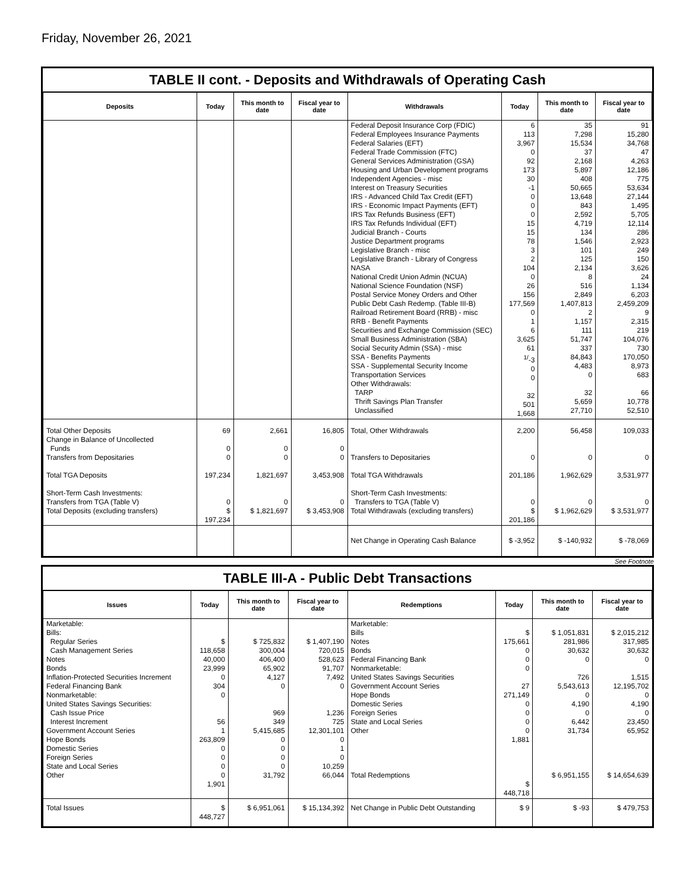Friday, November 26, 2021
TABLE II cont. - Deposits and Withdrawals of Operating Cash
| Deposits | Today | This month to date | Fiscal year to date | Withdrawals | Today | This month to date | Fiscal year to date |
| --- | --- | --- | --- | --- | --- | --- | --- |
| | | | | Federal Deposit Insurance Corp (FDIC) Federal Employees Insurance Payments Federal Salaries (EFT) Federal Trade Commission (FTC) General Services Administration (GSA) Housing and Urban Development programs Independent Agencies - misc Interest on Treasury Securities IRS - Advanced Child Tax Credit (EFT) IRS - Economic Impact Payments (EFT) IRS Tax Refunds Business (EFT) IRS Tax Refunds Individual (EFT) Judicial Branch - Courts Justice Department programs Legislative Branch - misc Legislative Branch - Library of Congress NASA National Credit Union Admin (NCUA) National Science Foundation (NSF) Postal Service Money Orders and Other Public Debt Cash Redemp. (Table III-B) Railroad Retirement Board (RRB) - misc RRB - Benefit Payments Securities and Exchange Commission (SEC) Small Business Administration (SBA) Social Security Admin (SSA) - misc SSA - Benefits Payments SSA - Supplemental Security Income Transportation Services Other Withdrawals: TARP Thrift Savings Plan Transfer Unclassified | 6 113 3,967 0 92 173 30 -1 0 0 0 15 15 78 3 2 104 0 26 156 177,569 0 1 6 3,625 61 <sup>1/</sup>-3 0 0 32 501 1,668 | 35 7,298 15,534 37 2,168 5,897 408 50,665 13,648 843 2,592 4,719 134 1,546 101 125 2,134 8 516 2,849 1,407,813 2 1,157 111 51,747 337 84,843 4,483 0 32 5,659 27,710 | 91 15,280 34,768 47 4,263 12,186 775 53,634 27,144 1,495 5,705 12,114 286 2,923 249 150 3,626 24 1,134 6,203 2,459,209 9 2,315 219 104,076 730 170,050 8,973 683 66 10,778 52,510 |
| Total Other Deposits Change in Balance of Uncollected Funds Transfers from Depositaries | 69 0 0 | 2,661 0 0 | 16,805 0 0 | Total, Other Withdrawals Transfers to Depositaries | 2,200 0 | 56,458 0 | 109,033 0 |
| Total TGA Deposits | 197,234 | 1,821,697 | 3,453,908 | Total TGA Withdrawals | 201,186 | 1,962,629 | 3,531,977 |
| Short-Term Cash Investments: Transfers from TGA (Table V) Total Deposits (excluding transfers) | 0 $ 197,234 | 0 $ 1,821,697 | 0 $ 3,453,908 | Short-Term Cash Investments: Transfers to TGA (Table V) Total Withdrawals (excluding transfers) | 0 $ 201,186 | 0 $ 1,962,629 | 0 $ 3,531,977 |
| | | | | Net Change in Operating Cash Balance | $ -3,952 | $ -140,932 | $ -78,069 |
See Footnote
TABLE III-A - Public Debt Transactions
| Issues | Today | This month to date | Fiscal year to date | Redemptions | Today | This month to date | Fiscal year to date |
| --- | --- | --- | --- | --- | --- | --- | --- |
| Marketable: Bills: Regular Series Cash Management Series Notes Bonds Inflation-Protected Securities Increment Federal Financing Bank Nonmarketable: United States Savings Securities: Cash Issue Price Interest Increment Government Account Series Hope Bonds Domestic Series Foreign Series State and Local Series Other | $ 118,658 40,000 23,999 0 304 0 56 1 263,809 0 0 0 0 1,901 | $ 725,832 300,004 406,400 65,902 4,127 0 969 349 5,415,685 0 0 0 0 31,792 | $ 1,407,190 720,015 528,623 91,707 7,492 0 1,236 725 12,301,101 0 1 0 10,259 66,044 | Marketable: Bills Notes Bonds Federal Financing Bank Nonmarketable: United States Savings Securities Government Account Series Hope Bonds Domestic Series Foreign Series State and Local Series Other Total Redemptions | $ 175,661 0 0 0 27 271,149 0 0 0 0 1,881 $ 448,718 | $ 1,051,831 281,986 30,632 0 726 5,543,613 0 4,190 0 6,442 31,734 $ 6,951,155 | $ 2,015,212 317,985 30,632 0 1,515 12,195,702 0 4,190 0 23,450 65,952 $ 14,654,639 |
| Total Issues | $ 448,727 | $ 6,951,061 | $ 15,134,392 | Net Change in Public Debt Outstanding | $ 9 | $ -93 | $ 479,753 |